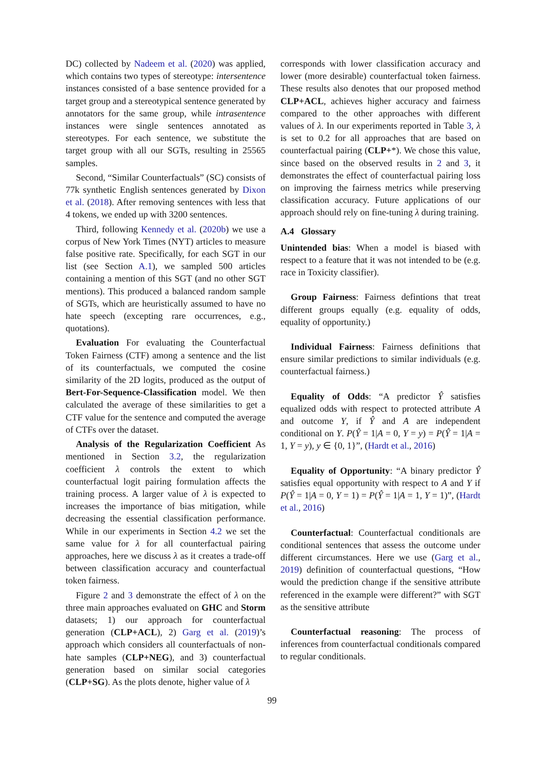DC) collected by Nadeem et al. (2020) was applied, which contains two types of stereotype: intersentence instances consisted of a base sentence provided for a target group and a stereotypical sentence generated by annotators for the same group, while intrasentence instances were single sentences annotated as stereotypes. For each sentence, we substitute the target group with all our SGTs, resulting in 25565 samples.
Second, “Similar Counterfactuals” (SC) consists of 77k synthetic English sentences generated by Dixon et al. (2018). After removing sentences with less that 4 tokens, we ended up with 3200 sentences.
Third, following Kennedy et al. (2020b) we use a corpus of New York Times (NYT) articles to measure false positive rate. Specifically, for each SGT in our list (see Section A.1), we sampled 500 articles containing a mention of this SGT (and no other SGT mentions). This produced a balanced random sample of SGTs, which are heuristically assumed to have no hate speech (excepting rare occurrences, e.g., quotations).
Evaluation For evaluating the Counterfactual Token Fairness (CTF) among a sentence and the list of its counterfactuals, we computed the cosine similarity of the 2D logits, produced as the output of Bert-For-Sequence-Classification model. We then calculated the average of these similarities to get a CTF value for the sentence and computed the average of CTFs over the dataset.
Analysis of the Regularization Coefficient As mentioned in Section 3.2, the regularization coefficient λ controls the extent to which counterfactual logit pairing formulation affects the training process. A larger value of λ is expected to increases the importance of bias mitigation, while decreasing the essential classification performance. While in our experiments in Section 4.2 we set the same value for λ for all counterfactual pairing approaches, here we discuss λ as it creates a trade-off between classification accuracy and counterfactual token fairness.
Figure 2 and 3 demonstrate the effect of λ on the three main approaches evaluated on GHC and Storm datasets; 1) our approach for counterfactual generation (CLP+ACL), 2) Garg et al. (2019)’s approach which considers all counterfactuals of non-hate samples (CLP+NEG), and 3) counterfactual generation based on similar social categories (CLP+SG). As the plots denote, higher value of λ
corresponds with lower classification accuracy and lower (more desirable) counterfactual token fairness. These results also denotes that our proposed method CLP+ACL, achieves higher accuracy and fairness compared to the other approaches with different values of λ. In our experiments reported in Table 3, λ is set to 0.2 for all approaches that are based on counterfactual pairing (CLP+*). We chose this value, since based on the observed results in 2 and 3, it demonstrates the effect of counterfactual pairing loss on improving the fairness metrics while preserving classification accuracy. Future applications of our approach should rely on fine-tuning λ during training.
A.4 Glossary
Unintended bias: When a model is biased with respect to a feature that it was not intended to be (e.g. race in Toxicity classifier).
Group Fairness: Fairness defintions that treat different groups equally (e.g. equality of odds, equality of opportunity.)
Individual Fairness: Fairness definitions that ensure similar predictions to similar individuals (e.g. counterfactual fairness.)
Equality of Odds: “A predictor Ŷ satisfies equalized odds with respect to protected attribute A and outcome Y, if Ŷ and A are independent conditional on Y. P(Ŷ = 1|A = 0, Y = y) = P(Ŷ = 1|A = 1, Y = y), y ∈ {0, 1}”, (Hardt et al., 2016)
Equality of Opportunity: “A binary predictor Ŷ satisfies equal opportunity with respect to A and Y if P(Ŷ = 1|A = 0, Y = 1) = P(Ŷ = 1|A = 1, Y = 1)”, (Hardt et al., 2016)
Counterfactual: Counterfactual conditionals are conditional sentences that assess the outcome under different circumstances. Here we use (Garg et al., 2019) definition of counterfactual questions, “How would the prediction change if the sensitive attribute referenced in the example were different?” with SGT as the sensitive attribute
Counterfactual reasoning: The process of inferences from counterfactual conditionals compared to regular conditionals.
99